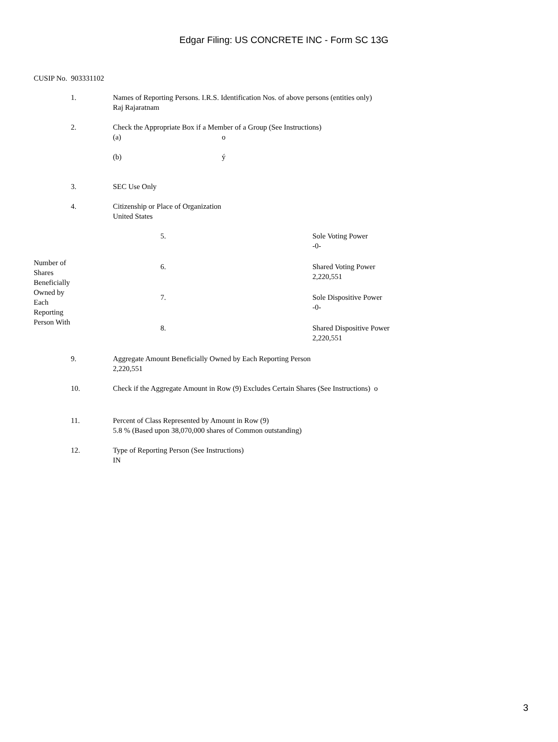Edgar Filing: US CONCRETE INC - Form SC 13G
CUSIP No. 903331102
| 1. | Names of Reporting Persons. I.R.S. Identification Nos. of above persons (entities only) Raj Rajaratnam |
| 2. | Check the Appropriate Box if a Member of a Group (See Instructions) / (a) / o / / (b) / ý / |
| 3. | SEC Use Only |
| 4. | Citizenship or Place of Organization United States |
| Number of Shares Beneficially Owned by Each Reporting Person With | 5. | Sole Voting Power -0- |
| | 6. | Shared Voting Power 2,220,551 |
| | 7. | Sole Dispositive Power -0- |
| | 8. | Shared Dispositive Power 2,220,551 |
| 9. | Aggregate Amount Beneficially Owned by Each Reporting Person 2,220,551 |
| 10. | Check if the Aggregate Amount in Row (9) Excludes Certain Shares (See Instructions) o |
| 11. | Percent of Class Represented by Amount in Row (9) 5.8 % (Based upon 38,070,000 shares of Common outstanding) |
| 12. | Type of Reporting Person (See Instructions) IN |
3